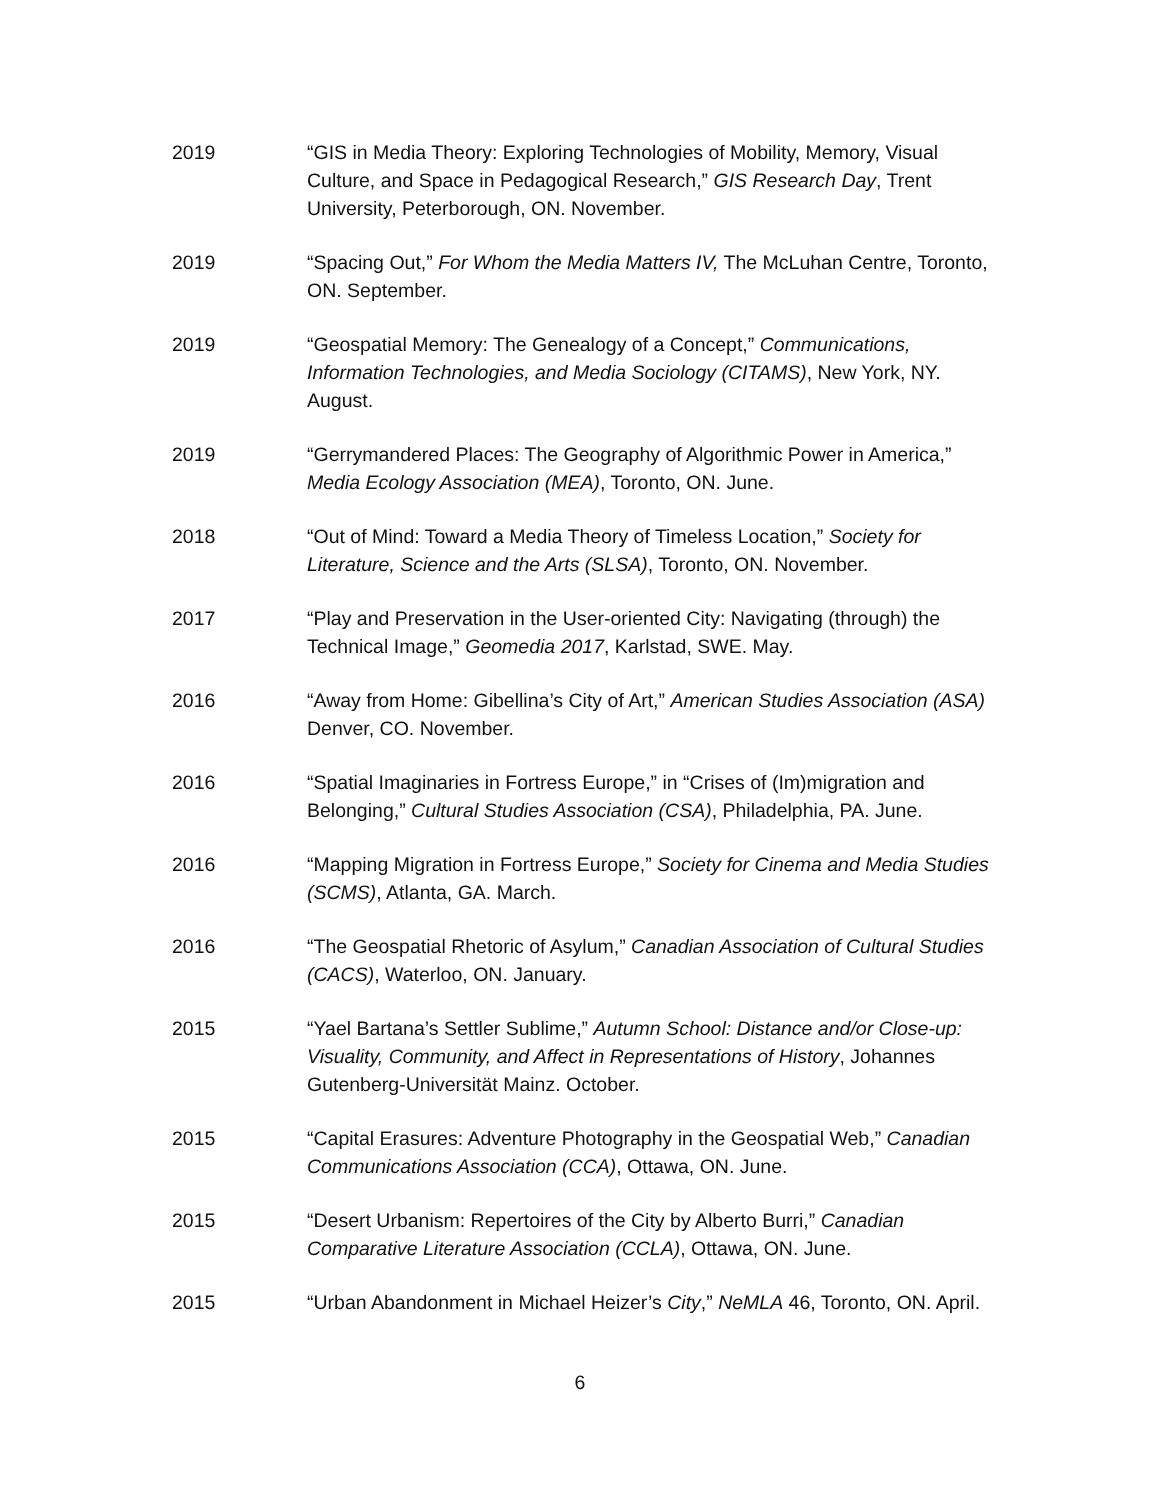2019 “GIS in Media Theory: Exploring Technologies of Mobility, Memory, Visual Culture, and Space in Pedagogical Research,” GIS Research Day, Trent University, Peterborough, ON. November.
2019 “Spacing Out,” For Whom the Media Matters IV, The McLuhan Centre, Toronto, ON. September.
2019 “Geospatial Memory: The Genealogy of a Concept,” Communications, Information Technologies, and Media Sociology (CITAMS), New York, NY. August.
2019 “Gerrymandered Places: The Geography of Algorithmic Power in America,” Media Ecology Association (MEA), Toronto, ON. June.
2018 “Out of Mind: Toward a Media Theory of Timeless Location,” Society for Literature, Science and the Arts (SLSA), Toronto, ON. November.
2017 “Play and Preservation in the User-oriented City: Navigating (through) the Technical Image,” Geomedia 2017, Karlstad, SWE. May.
2016 “Away from Home: Gibellina’s City of Art,” American Studies Association (ASA) Denver, CO. November.
2016 “Spatial Imaginaries in Fortress Europe,” in “Crises of (Im)migration and Belonging,” Cultural Studies Association (CSA), Philadelphia, PA. June.
2016 “Mapping Migration in Fortress Europe,” Society for Cinema and Media Studies (SCMS), Atlanta, GA. March.
2016 “The Geospatial Rhetoric of Asylum,” Canadian Association of Cultural Studies (CACS), Waterloo, ON. January.
2015 “Yael Bartana’s Settler Sublime,” Autumn School: Distance and/or Close-up: Visuality, Community, and Affect in Representations of History, Johannes Gutenberg-Universität Mainz. October.
2015 “Capital Erasures: Adventure Photography in the Geospatial Web,” Canadian Communications Association (CCA), Ottawa, ON. June.
2015 “Desert Urbanism: Repertoires of the City by Alberto Burri,” Canadian Comparative Literature Association (CCLA), Ottawa, ON. June.
2015 “Urban Abandonment in Michael Heizer’s City,” NeMLA 46, Toronto, ON. April.
6